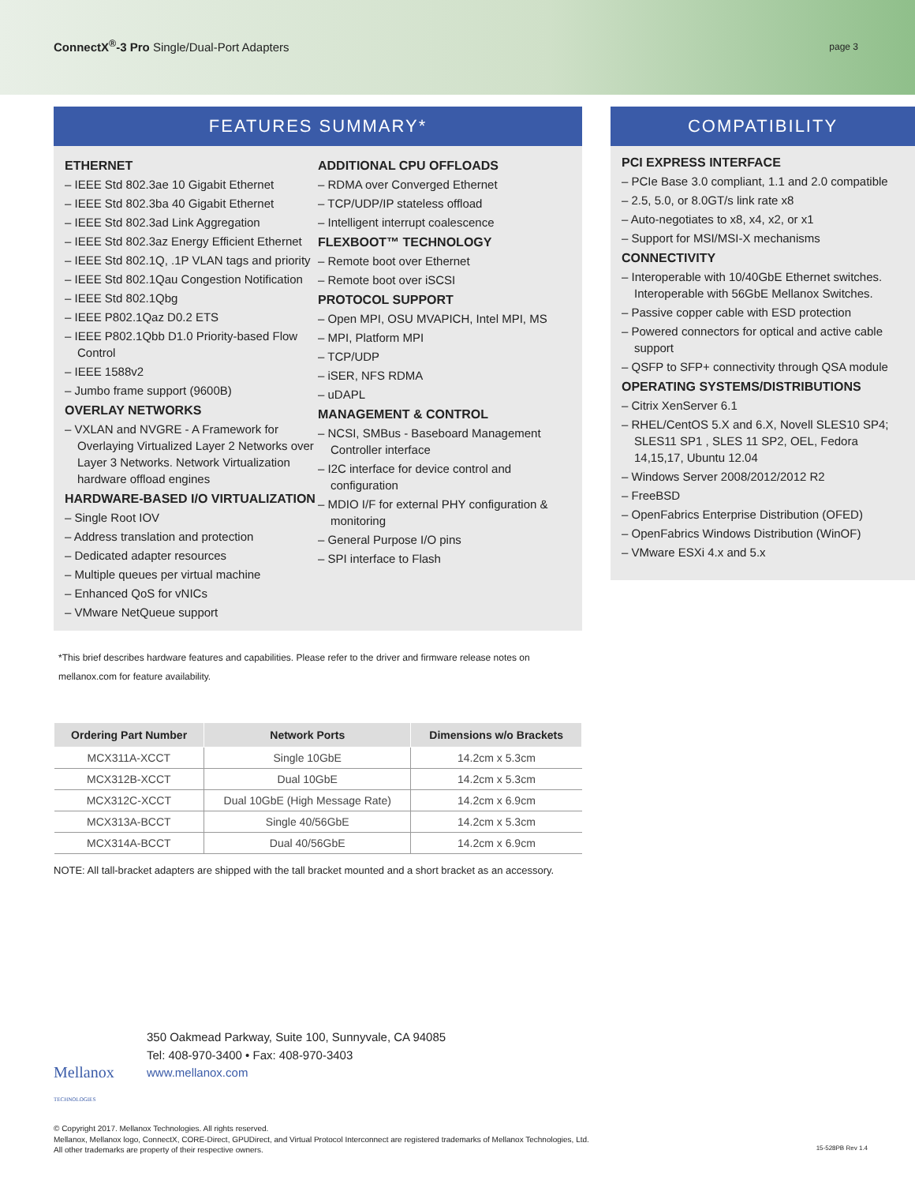ConnectX<sup>®</sup>-3 Pro Single/Dual-Port Adapters
page 3
FEATURES SUMMARY*
ETHERNET
– IEEE Std 802.3ae 10 Gigabit Ethernet
– IEEE Std 802.3ba 40 Gigabit Ethernet
– IEEE Std 802.3ad Link Aggregation
– IEEE Std 802.3az Energy Efficient Ethernet
– IEEE Std 802.1Q, .1P VLAN tags and priority
– IEEE Std 802.1Qau Congestion Notification
– IEEE Std 802.1Qbg
– IEEE P802.1Qaz D0.2 ETS
– IEEE P802.1Qbb D1.0 Priority-based Flow Control
– IEEE 1588v2
– Jumbo frame support (9600B)
OVERLAY NETWORKS
– VXLAN and NVGRE - A Framework for Overlaying Virtualized Layer 2 Networks over Layer 3 Networks. Network Virtualization hardware offload engines
HARDWARE-BASED I/O VIRTUALIZATION
– Single Root IOV
– Address translation and protection
– Dedicated adapter resources
– Multiple queues per virtual machine
– Enhanced QoS for vNICs
– VMware NetQueue support
ADDITIONAL CPU OFFLOADS
– RDMA over Converged Ethernet
– TCP/UDP/IP stateless offload
– Intelligent interrupt coalescence
FLEXBOOT™ TECHNOLOGY
– Remote boot over Ethernet
– Remote boot over iSCSI
PROTOCOL SUPPORT
– Open MPI, OSU MVAPICH, Intel MPI, MS
– MPI, Platform MPI
– TCP/UDP
– iSER, NFS RDMA
– uDAPL
MANAGEMENT & CONTROL
– NCSI, SMBus - Baseboard Management Controller interface
– I2C interface for device control and configuration
– MDIO I/F for external PHY configuration & monitoring
– General Purpose I/O pins
– SPI interface to Flash
*This brief describes hardware features and capabilities. Please refer to the driver and firmware release notes on mellanox.com for feature availability.
| Ordering Part Number | Network Ports | Dimensions w/o Brackets |
| --- | --- | --- |
| MCX311A-XCCT | Single 10GbE | 14.2cm x 5.3cm |
| MCX312B-XCCT | Dual 10GbE | 14.2cm x 5.3cm |
| MCX312C-XCCT | Dual 10GbE (High Message Rate) | 14.2cm x 6.9cm |
| MCX313A-BCCT | Single 40/56GbE | 14.2cm x 5.3cm |
| MCX314A-BCCT | Dual 40/56GbE | 14.2cm x 6.9cm |
NOTE: All tall-bracket adapters are shipped with the tall bracket mounted and a short bracket as an accessory.
COMPATIBILITY
PCI EXPRESS INTERFACE
– PCIe Base 3.0 compliant, 1.1 and 2.0 compatible
– 2.5, 5.0, or 8.0GT/s link rate x8
– Auto-negotiates to x8, x4, x2, or x1
– Support for MSI/MSI-X mechanisms
CONNECTIVITY
– Interoperable with 10/40GbE Ethernet switches. Interoperable with 56GbE Mellanox Switches.
– Passive copper cable with ESD protection
– Powered connectors for optical and active cable support
– QSFP to SFP+ connectivity through QSA module
OPERATING SYSTEMS/DISTRIBUTIONS
– Citrix XenServer 6.1
– RHEL/CentOS 5.X and 6.X, Novell SLES10 SP4; SLES11 SP1 , SLES 11 SP2, OEL, Fedora 14,15,17, Ubuntu 12.04
– Windows Server 2008/2012/2012 R2
– FreeBSD
– OpenFabrics Enterprise Distribution (OFED)
– OpenFabrics Windows Distribution (WinOF)
– VMware ESXi 4.x and 5.x
Mellanox
TECHNOLOGIES
350 Oakmead Parkway, Suite 100, Sunnyvale, CA 94085
Tel: 408-970-3400 • Fax: 408-970-3403
www.mellanox.com
© Copyright 2017. Mellanox Technologies. All rights reserved.
Mellanox, Mellanox logo, ConnectX, CORE-Direct, GPUDirect, and Virtual Protocol Interconnect are registered trademarks of Mellanox Technologies, Ltd.
All other trademarks are property of their respective owners. 15-528PB Rev 1.4